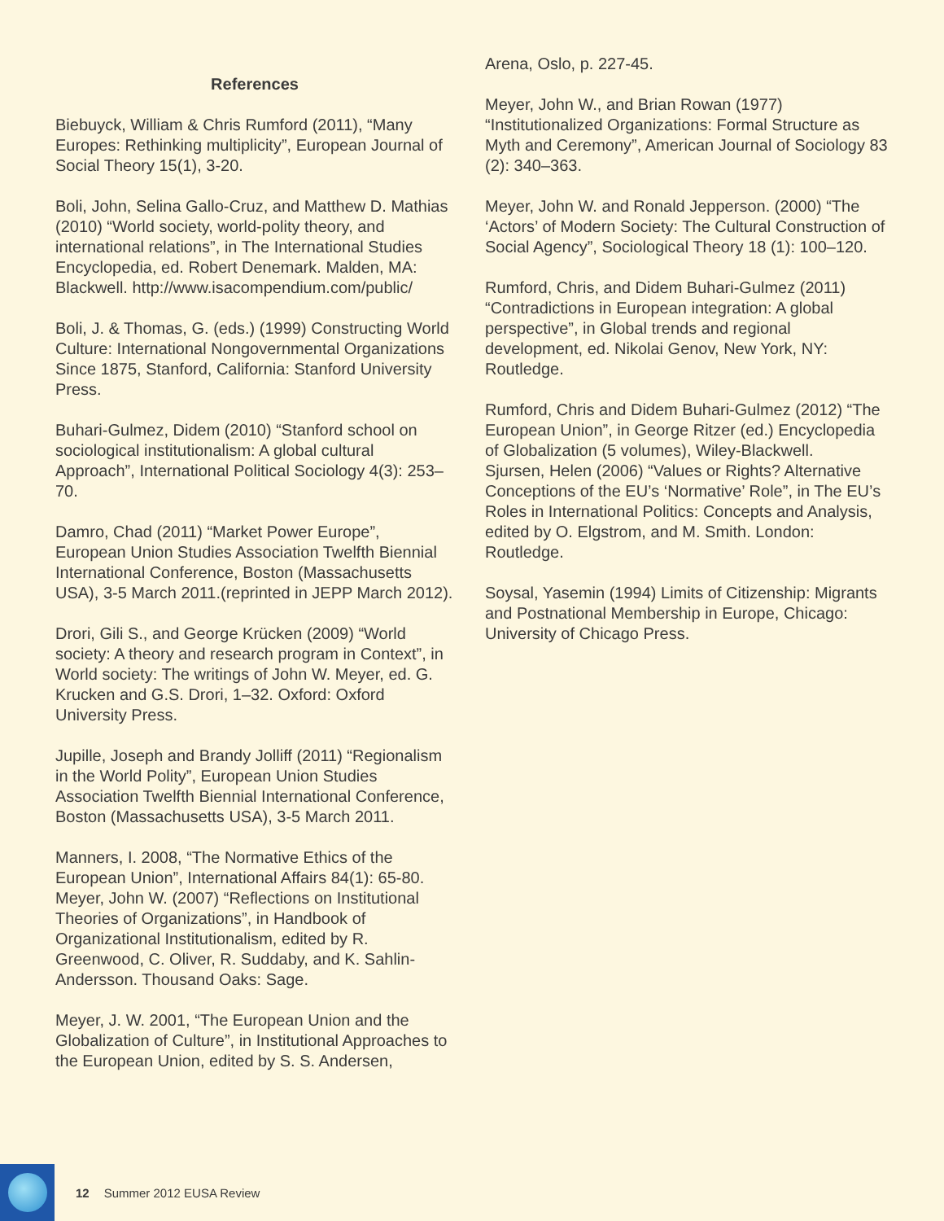References
Biebuyck, William & Chris Rumford (2011), “Many Europes: Rethinking multiplicity”, European Journal of Social Theory 15(1), 3-20.
Boli, John, Selina Gallo-Cruz, and Matthew D. Mathias (2010) “World society, world-polity theory, and international relations”, in The International Studies Encyclopedia, ed. Robert Denemark. Malden, MA: Blackwell. http://www.isacompendium.com/public/
Boli, J. & Thomas, G. (eds.) (1999) Constructing World Culture: International Nongovernmental Organizations Since 1875, Stanford, California: Stanford University Press.
Buhari-Gulmez, Didem (2010) “Stanford school on sociological institutionalism: A global cultural Approach”, International Political Sociology 4(3): 253–70.
Damro, Chad (2011) “Market Power Europe”, European Union Studies Association Twelfth Biennial International Conference, Boston (Massachusetts USA), 3-5 March 2011.(reprinted in JEPP March 2012).
Drori, Gili S., and George Krücken (2009) “World society: A theory and research program in Context”, in World society: The writings of John W. Meyer, ed. G. Krucken and G.S. Drori, 1–32. Oxford: Oxford University Press.
Jupille, Joseph and Brandy Jolliff (2011) “Regionalism in the World Polity”, European Union Studies Association Twelfth Biennial International Conference, Boston (Massachusetts USA), 3-5 March 2011.
Manners, I. 2008, “The Normative Ethics of the European Union”, International Affairs 84(1): 65-80.
Meyer, John W. (2007) “Reflections on Institutional Theories of Organizations”, in Handbook of Organizational Institutionalism, edited by R. Greenwood, C. Oliver, R. Suddaby, and K. Sahlin-Andersson. Thousand Oaks: Sage.
Meyer, J. W. 2001, “The European Union and the Globalization of Culture”, in Institutional Approaches to the European Union, edited by S. S. Andersen,
Arena, Oslo, p. 227-45.
Meyer, John W., and Brian Rowan (1977) “Institutionalized Organizations: Formal Structure as Myth and Ceremony”, American Journal of Sociology 83 (2): 340–363.
Meyer, John W. and Ronald Jepperson. (2000) “The ‘Actors’ of Modern Society: The Cultural Construction of Social Agency”, Sociological Theory 18 (1): 100–120.
Rumford, Chris, and Didem Buhari-Gulmez (2011) “Contradictions in European integration: A global perspective”, in Global trends and regional development, ed. Nikolai Genov, New York, NY: Routledge.
Rumford, Chris and Didem Buhari-Gulmez (2012) “The European Union”, in George Ritzer (ed.) Encyclopedia of Globalization (5 volumes), Wiley-Blackwell.
Sjursen, Helen (2006) “Values or Rights? Alternative Conceptions of the EU’s ‘Normative’ Role”, in The EU’s Roles in International Politics: Concepts and Analysis, edited by O. Elgstrom, and M. Smith. London: Routledge.
Soysal, Yasemin (1994) Limits of Citizenship: Migrants and Postnational Membership in Europe, Chicago: University of Chicago Press.
12 Summer 2012 EUSA Review